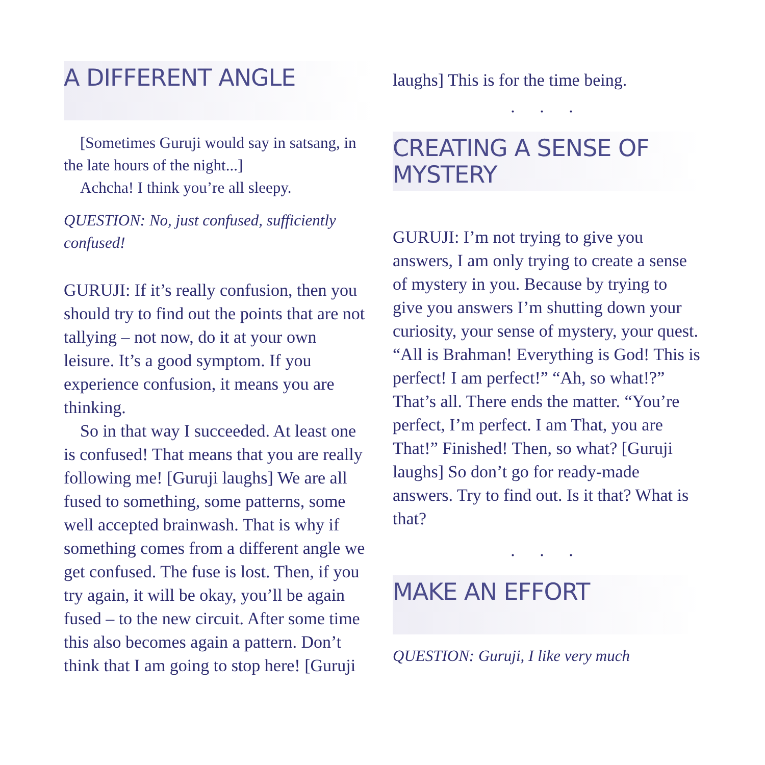A DIFFERENT ANGLE
[Sometimes Guruji would say in satsang, in the late hours of the night...]
Achcha! I think you’re all sleepy.
QUESTION: No, just confused, sufficiently confused!
GURUJI: If it’s really confusion, then you should try to find out the points that are not tallying – not now, do it at your own leisure. It’s a good symptom. If you experience confusion, it means you are thinking.
So in that way I succeeded. At least one is confused! That means that you are really following me! [Guruji laughs] We are all fused to something, some patterns, some well accepted brainwash. That is why if something comes from a different angle we get confused. The fuse is lost. Then, if you try again, it will be okay, you’ll be again fused – to the new circuit. After some time this also becomes again a pattern. Don’t think that I am going to stop here! [Guruji
laughs] This is for the time being.
. . .
CREATING A SENSE OF MYSTERY
GURUJI: I’m not trying to give you answers, I am only trying to create a sense of mystery in you. Because by trying to give you answers I’m shutting down your curiosity, your sense of mystery, your quest. “All is Brahman! Everything is God! This is perfect! I am perfect!” “Ah, so what!?” That’s all. There ends the matter. “You’re perfect, I’m perfect. I am That, you are That!” Finished! Then, so what? [Guruji laughs] So don’t go for ready-made answers. Try to find out. Is it that? What is that?
. . .
MAKE AN EFFORT
QUESTION: Guruji, I like very much